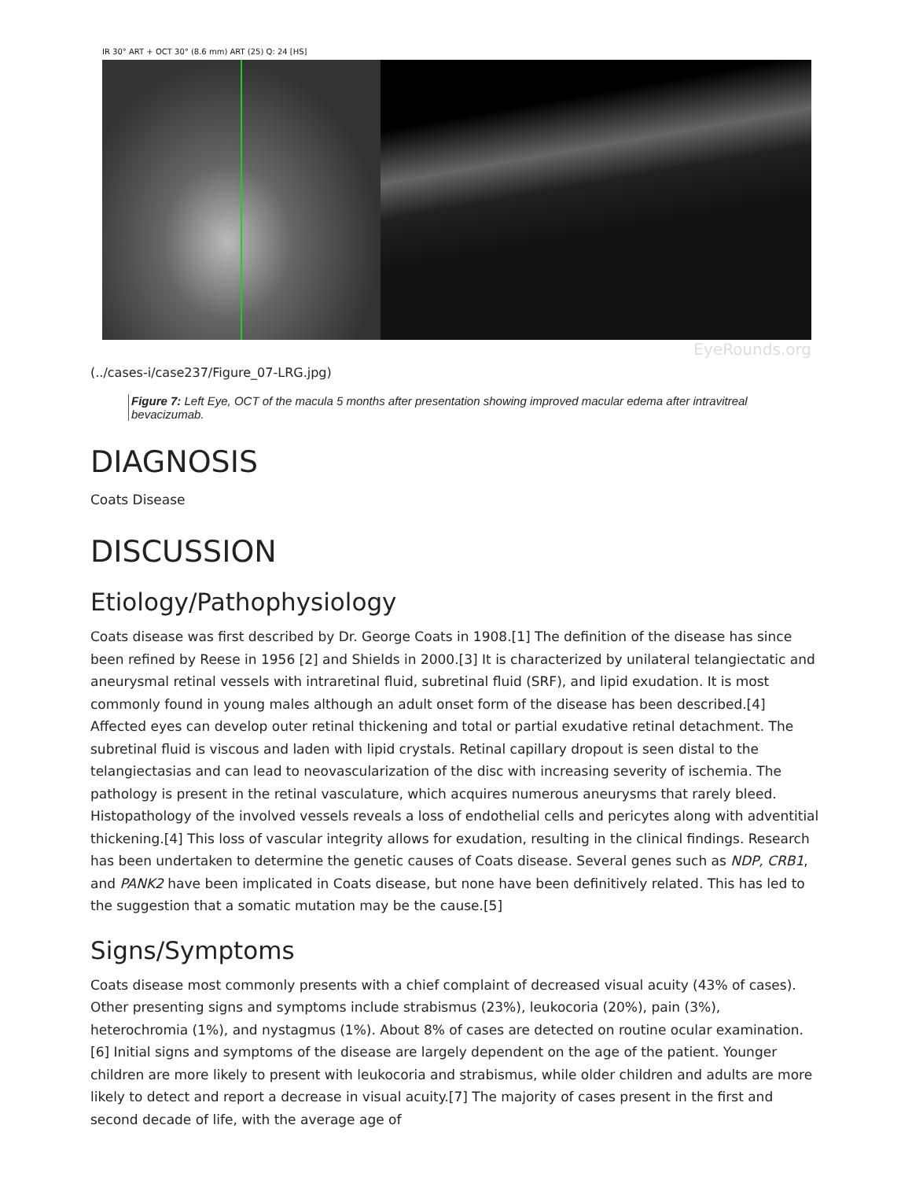IR 30° ART + OCT 30° (8.6 mm) ART (25) Q: 24 [HS]
EyeRounds.org
(../cases-i/case237/Figure_07-LRG.jpg)
Figure 7: Left Eye, OCT of the macula 5 months after presentation showing improved macular edema after intravitreal bevacizumab.
DIAGNOSIS
Coats Disease
DISCUSSION
Etiology/Pathophysiology
Coats disease was first described by Dr. George Coats in 1908.[1] The definition of the disease has since been refined by Reese in 1956 [2] and Shields in 2000.[3] It is characterized by unilateral telangiectatic and aneurysmal retinal vessels with intraretinal fluid, subretinal fluid (SRF), and lipid exudation. It is most commonly found in young males although an adult onset form of the disease has been described.[4] Affected eyes can develop outer retinal thickening and total or partial exudative retinal detachment. The subretinal fluid is viscous and laden with lipid crystals. Retinal capillary dropout is seen distal to the telangiectasias and can lead to neovascularization of the disc with increasing severity of ischemia. The pathology is present in the retinal vasculature, which acquires numerous aneurysms that rarely bleed. Histopathology of the involved vessels reveals a loss of endothelial cells and pericytes along with adventitial thickening.[4] This loss of vascular integrity allows for exudation, resulting in the clinical findings. Research has been undertaken to determine the genetic causes of Coats disease. Several genes such as NDP, CRB1, and PANK2 have been implicated in Coats disease, but none have been definitively related. This has led to the suggestion that a somatic mutation may be the cause.[5]
Signs/Symptoms
Coats disease most commonly presents with a chief complaint of decreased visual acuity (43% of cases). Other presenting signs and symptoms include strabismus (23%), leukocoria (20%), pain (3%), heterochromia (1%), and nystagmus (1%). About 8% of cases are detected on routine ocular examination.[6] Initial signs and symptoms of the disease are largely dependent on the age of the patient. Younger children are more likely to present with leukocoria and strabismus, while older children and adults are more likely to detect and report a decrease in visual acuity.[7] The majority of cases present in the first and second decade of life, with the average age of